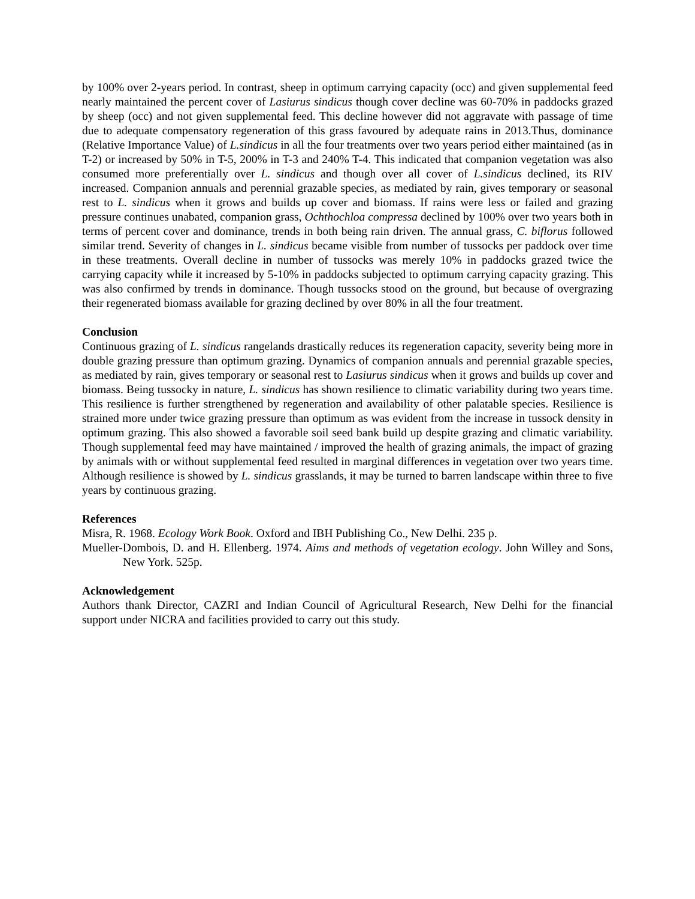by 100% over 2-years period. In contrast, sheep in optimum carrying capacity (occ) and given supplemental feed nearly maintained the percent cover of Lasiurus sindicus though cover decline was 60-70% in paddocks grazed by sheep (occ) and not given supplemental feed. This decline however did not aggravate with passage of time due to adequate compensatory regeneration of this grass favoured by adequate rains in 2013.Thus, dominance (Relative Importance Value) of L.sindicus in all the four treatments over two years period either maintained (as in T-2) or increased by 50% in T-5, 200% in T-3 and 240% T-4. This indicated that companion vegetation was also consumed more preferentially over L. sindicus and though over all cover of L.sindicus declined, its RIV increased. Companion annuals and perennial grazable species, as mediated by rain, gives temporary or seasonal rest to L. sindicus when it grows and builds up cover and biomass. If rains were less or failed and grazing pressure continues unabated, companion grass, Ochthochloa compressa declined by 100% over two years both in terms of percent cover and dominance, trends in both being rain driven. The annual grass, C. biflorus followed similar trend. Severity of changes in L. sindicus became visible from number of tussocks per paddock over time in these treatments. Overall decline in number of tussocks was merely 10% in paddocks grazed twice the carrying capacity while it increased by 5-10% in paddocks subjected to optimum carrying capacity grazing. This was also confirmed by trends in dominance. Though tussocks stood on the ground, but because of overgrazing their regenerated biomass available for grazing declined by over 80% in all the four treatment.
Conclusion
Continuous grazing of L. sindicus rangelands drastically reduces its regeneration capacity, severity being more in double grazing pressure than optimum grazing. Dynamics of companion annuals and perennial grazable species, as mediated by rain, gives temporary or seasonal rest to Lasiurus sindicus when it grows and builds up cover and biomass. Being tussocky in nature, L. sindicus has shown resilience to climatic variability during two years time. This resilience is further strengthened by regeneration and availability of other palatable species. Resilience is strained more under twice grazing pressure than optimum as was evident from the increase in tussock density in optimum grazing. This also showed a favorable soil seed bank build up despite grazing and climatic variability. Though supplemental feed may have maintained / improved the health of grazing animals, the impact of grazing by animals with or without supplemental feed resulted in marginal differences in vegetation over two years time. Although resilience is showed by L. sindicus grasslands, it may be turned to barren landscape within three to five years by continuous grazing.
References
Misra, R. 1968. Ecology Work Book. Oxford and IBH Publishing Co., New Delhi. 235 p.
Mueller-Dombois, D. and H. Ellenberg. 1974. Aims and methods of vegetation ecology. John Willey and Sons, New York. 525p.
Acknowledgement
Authors thank Director, CAZRI and Indian Council of Agricultural Research, New Delhi for the financial support under NICRA and facilities provided to carry out this study.